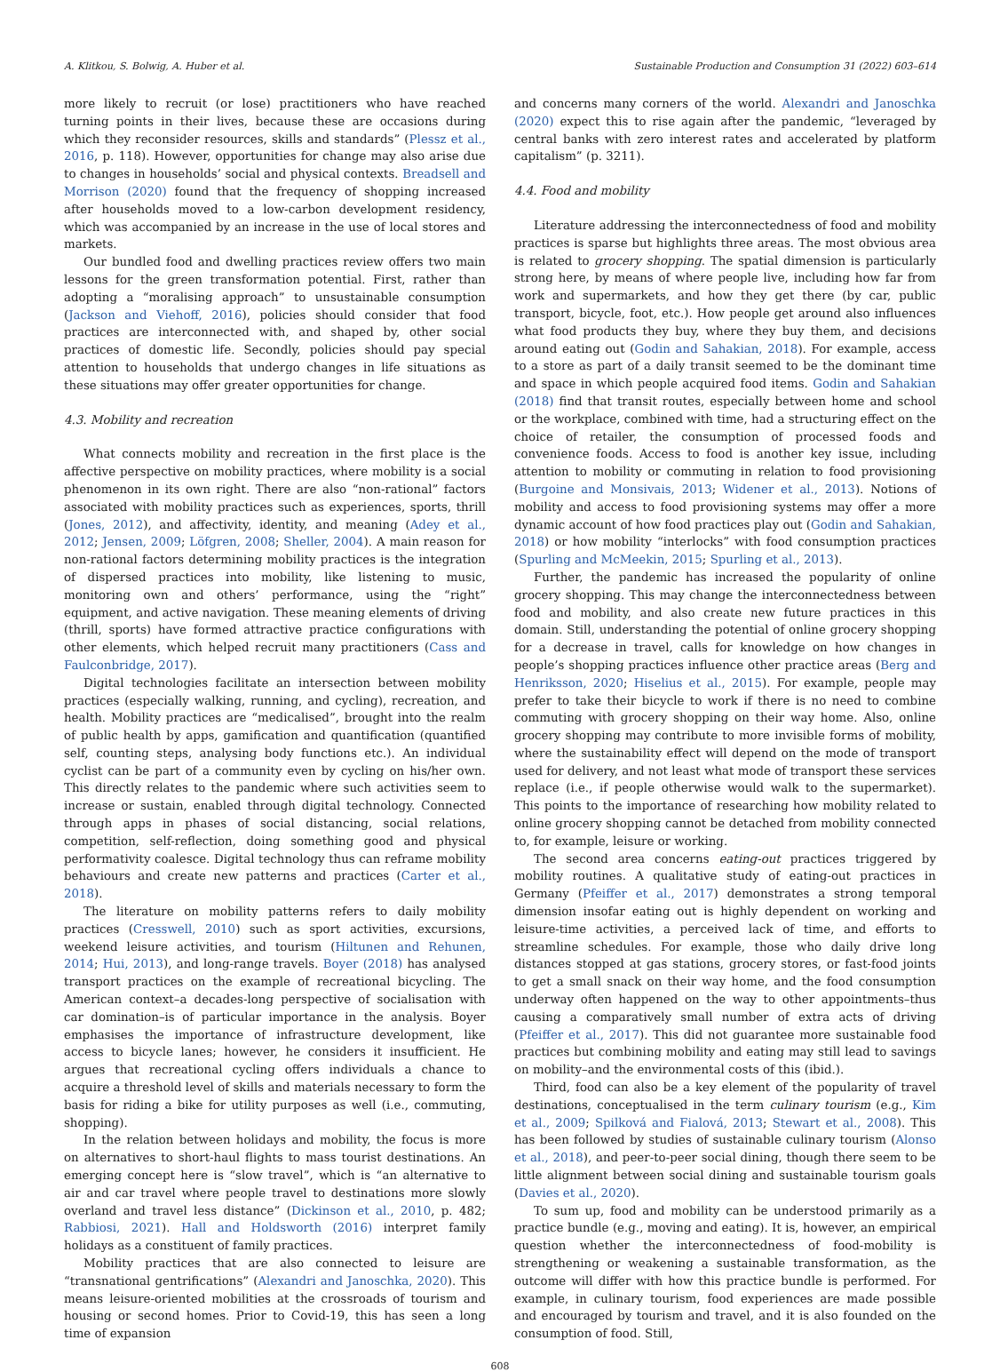A. Klitkou, S. Bolwig, A. Huber et al. Sustainable Production and Consumption 31 (2022) 603–614
more likely to recruit (or lose) practitioners who have reached turning points in their lives, because these are occasions during which they reconsider resources, skills and standards” (Plessz et al., 2016, p. 118). However, opportunities for change may also arise due to changes in households’ social and physical contexts. Breadsell and Morrison (2020) found that the frequency of shopping increased after households moved to a low-carbon development residency, which was accompanied by an increase in the use of local stores and markets.
Our bundled food and dwelling practices review offers two main lessons for the green transformation potential. First, rather than adopting a “moralising approach” to unsustainable consumption (Jackson and Viehoff, 2016), policies should consider that food practices are interconnected with, and shaped by, other social practices of domestic life. Secondly, policies should pay special attention to households that undergo changes in life situations as these situations may offer greater opportunities for change.
4.3. Mobility and recreation
What connects mobility and recreation in the first place is the affective perspective on mobility practices, where mobility is a social phenomenon in its own right. There are also “non-rational” factors associated with mobility practices such as experiences, sports, thrill (Jones, 2012), and affectivity, identity, and meaning (Adey et al., 2012; Jensen, 2009; Löfgren, 2008; Sheller, 2004). A main reason for non-rational factors determining mobility practices is the integration of dispersed practices into mobility, like listening to music, monitoring own and others’ performance, using the “right” equipment, and active navigation. These meaning elements of driving (thrill, sports) have formed attractive practice configurations with other elements, which helped recruit many practitioners (Cass and Faulconbridge, 2017).
Digital technologies facilitate an intersection between mobility practices (especially walking, running, and cycling), recreation, and health. Mobility practices are “medicalised”, brought into the realm of public health by apps, gamification and quantification (quantified self, counting steps, analysing body functions etc.). An individual cyclist can be part of a community even by cycling on his/her own. This directly relates to the pandemic where such activities seem to increase or sustain, enabled through digital technology. Connected through apps in phases of social distancing, social relations, competition, self-reflection, doing something good and physical performativity coalesce. Digital technology thus can reframe mobility behaviours and create new patterns and practices (Carter et al., 2018).
The literature on mobility patterns refers to daily mobility practices (Cresswell, 2010) such as sport activities, excursions, weekend leisure activities, and tourism (Hiltunen and Rehunen, 2014; Hui, 2013), and long-range travels. Boyer (2018) has analysed transport practices on the example of recreational bicycling. The American context–a decades-long perspective of socialisation with car domination–is of particular importance in the analysis. Boyer emphasises the importance of infrastructure development, like access to bicycle lanes; however, he considers it insufficient. He argues that recreational cycling offers individuals a chance to acquire a threshold level of skills and materials necessary to form the basis for riding a bike for utility purposes as well (i.e., commuting, shopping).
In the relation between holidays and mobility, the focus is more on alternatives to short-haul flights to mass tourist destinations. An emerging concept here is “slow travel”, which is “an alternative to air and car travel where people travel to destinations more slowly overland and travel less distance” (Dickinson et al., 2010, p. 482; Rabbiosi, 2021). Hall and Holdsworth (2016) interpret family holidays as a constituent of family practices.
Mobility practices that are also connected to leisure are “transnational gentrifications” (Alexandri and Janoschka, 2020). This means leisure-oriented mobilities at the crossroads of tourism and housing or second homes. Prior to Covid-19, this has seen a long time of expansion
and concerns many corners of the world. Alexandri and Janoschka (2020) expect this to rise again after the pandemic, “leveraged by central banks with zero interest rates and accelerated by platform capitalism” (p. 3211).
4.4. Food and mobility
Literature addressing the interconnectedness of food and mobility practices is sparse but highlights three areas. The most obvious area is related to grocery shopping. The spatial dimension is particularly strong here, by means of where people live, including how far from work and supermarkets, and how they get there (by car, public transport, bicycle, foot, etc.). How people get around also influences what food products they buy, where they buy them, and decisions around eating out (Godin and Sahakian, 2018). For example, access to a store as part of a daily transit seemed to be the dominant time and space in which people acquired food items. Godin and Sahakian (2018) find that transit routes, especially between home and school or the workplace, combined with time, had a structuring effect on the choice of retailer, the consumption of processed foods and convenience foods. Access to food is another key issue, including attention to mobility or commuting in relation to food provisioning (Burgoine and Monsivais, 2013; Widener et al., 2013). Notions of mobility and access to food provisioning systems may offer a more dynamic account of how food practices play out (Godin and Sahakian, 2018) or how mobility “interlocks” with food consumption practices (Spurling and McMeekin, 2015; Spurling et al., 2013).
Further, the pandemic has increased the popularity of online grocery shopping. This may change the interconnectedness between food and mobility, and also create new future practices in this domain. Still, understanding the potential of online grocery shopping for a decrease in travel, calls for knowledge on how changes in people’s shopping practices influence other practice areas (Berg and Henriksson, 2020; Hiselius et al., 2015). For example, people may prefer to take their bicycle to work if there is no need to combine commuting with grocery shopping on their way home. Also, online grocery shopping may contribute to more invisible forms of mobility, where the sustainability effect will depend on the mode of transport used for delivery, and not least what mode of transport these services replace (i.e., if people otherwise would walk to the supermarket). This points to the importance of researching how mobility related to online grocery shopping cannot be detached from mobility connected to, for example, leisure or working.
The second area concerns eating-out practices triggered by mobility routines. A qualitative study of eating-out practices in Germany (Pfeiffer et al., 2017) demonstrates a strong temporal dimension insofar eating out is highly dependent on working and leisure-time activities, a perceived lack of time, and efforts to streamline schedules. For example, those who daily drive long distances stopped at gas stations, grocery stores, or fast-food joints to get a small snack on their way home, and the food consumption underway often happened on the way to other appointments–thus causing a comparatively small number of extra acts of driving (Pfeiffer et al., 2017). This did not guarantee more sustainable food practices but combining mobility and eating may still lead to savings on mobility–and the environmental costs of this (ibid.).
Third, food can also be a key element of the popularity of travel destinations, conceptualised in the term culinary tourism (e.g., Kim et al., 2009; Spilková and Fialová, 2013; Stewart et al., 2008). This has been followed by studies of sustainable culinary tourism (Alonso et al., 2018), and peer-to-peer social dining, though there seem to be little alignment between social dining and sustainable tourism goals (Davies et al., 2020).
To sum up, food and mobility can be understood primarily as a practice bundle (e.g., moving and eating). It is, however, an empirical question whether the interconnectedness of food-mobility is strengthening or weakening a sustainable transformation, as the outcome will differ with how this practice bundle is performed. For example, in culinary tourism, food experiences are made possible and encouraged by tourism and travel, and it is also founded on the consumption of food. Still,
608